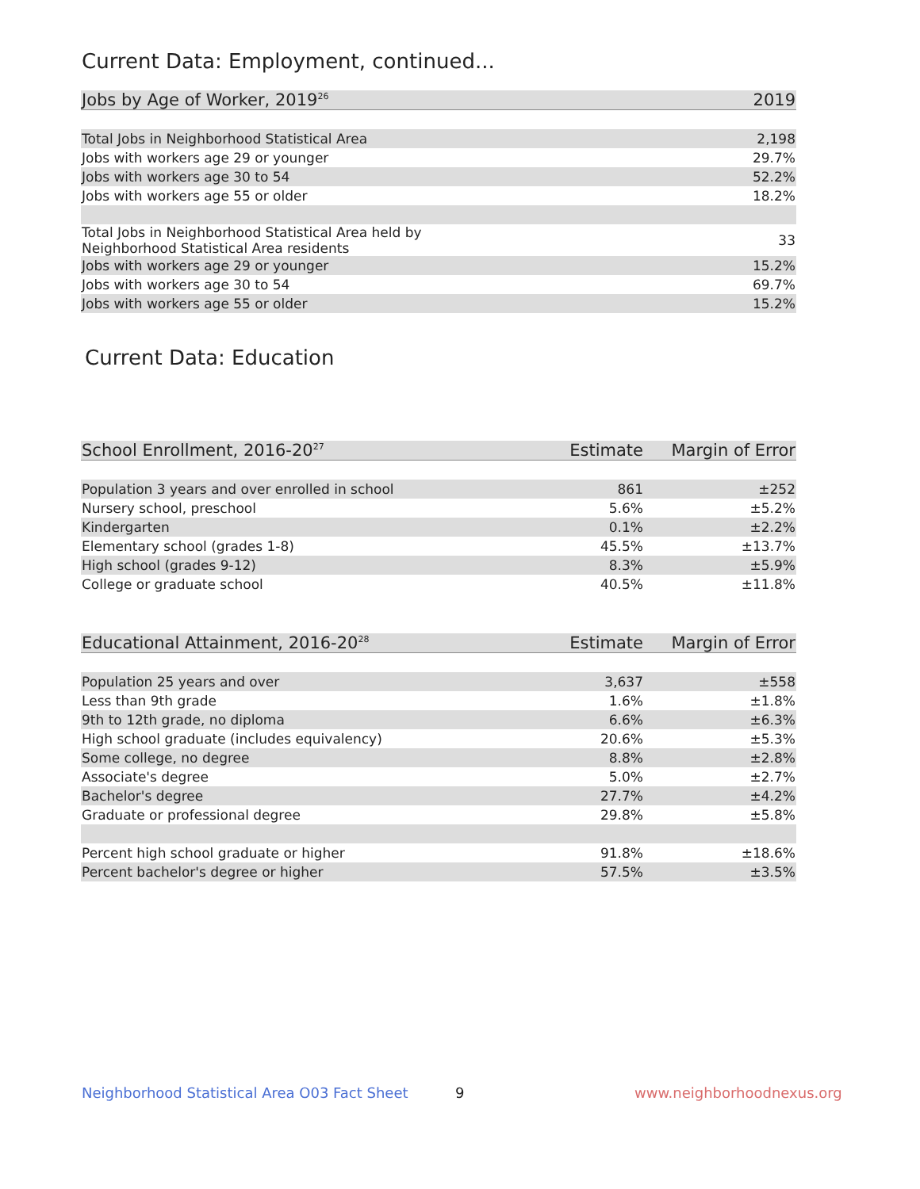Current Data: Employment, continued...
| Jobs by Age of Worker, 2019<sup>26</sup> | 2019 |
| --- | --- |
| Total Jobs in Neighborhood Statistical Area | 2,198 |
| Jobs with workers age 29 or younger | 29.7% |
| Jobs with workers age 30 to 54 | 52.2% |
| Jobs with workers age 55 or older | 18.2% |
| Total Jobs in Neighborhood Statistical Area held by Neighborhood Statistical Area residents | 33 |
| Jobs with workers age 29 or younger | 15.2% |
| Jobs with workers age 30 to 54 | 69.7% |
| Jobs with workers age 55 or older | 15.2% |
Current Data: Education
| School Enrollment, 2016-20<sup>27</sup> | Estimate | Margin of Error |
| --- | --- | --- |
| Population 3 years and over enrolled in school | 861 | ±252 |
| Nursery school, preschool | 5.6% | ±5.2% |
| Kindergarten | 0.1% | ±2.2% |
| Elementary school (grades 1-8) | 45.5% | ±13.7% |
| High school (grades 9-12) | 8.3% | ±5.9% |
| College or graduate school | 40.5% | ±11.8% |
| Educational Attainment, 2016-20<sup>28</sup> | Estimate | Margin of Error |
| --- | --- | --- |
| Population 25 years and over | 3,637 | ±558 |
| Less than 9th grade | 1.6% | ±1.8% |
| 9th to 12th grade, no diploma | 6.6% | ±6.3% |
| High school graduate (includes equivalency) | 20.6% | ±5.3% |
| Some college, no degree | 8.8% | ±2.8% |
| Associate's degree | 5.0% | ±2.7% |
| Bachelor's degree | 27.7% | ±4.2% |
| Graduate or professional degree | 29.8% | ±5.8% |
| Percent high school graduate or higher | 91.8% | ±18.6% |
| Percent bachelor's degree or higher | 57.5% | ±3.5% |
Neighborhood Statistical Area O03 Fact Sheet
9 www.neighborhoodnexus.org